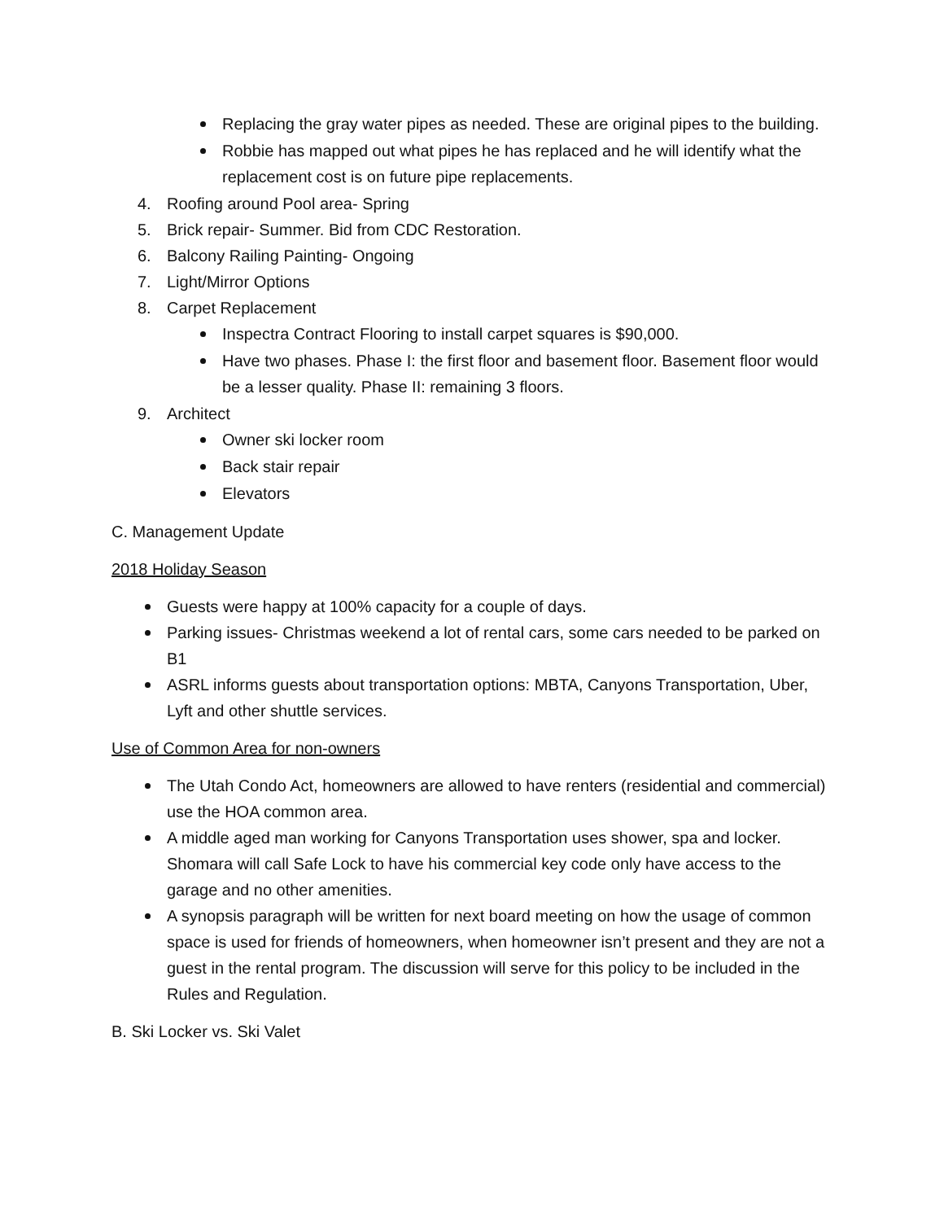Replacing the gray water pipes as needed. These are original pipes to the building.
Robbie has mapped out what pipes he has replaced and he will identify what the replacement cost is on future pipe replacements.
4. Roofing around Pool area- Spring
5. Brick repair- Summer. Bid from CDC Restoration.
6. Balcony Railing Painting- Ongoing
7. Light/Mirror Options
8. Carpet Replacement
Inspectra Contract Flooring to install carpet squares is $90,000.
Have two phases. Phase I: the first floor and basement floor. Basement floor would be a lesser quality. Phase II: remaining 3 floors.
9. Architect
Owner ski locker room
Back stair repair
Elevators
C. Management Update
2018 Holiday Season
Guests were happy at 100% capacity for a couple of days.
Parking issues- Christmas weekend a lot of rental cars, some cars needed to be parked on B1
ASRL informs guests about transportation options: MBTA, Canyons Transportation, Uber, Lyft and other shuttle services.
Use of Common Area for non-owners
The Utah Condo Act, homeowners are allowed to have renters (residential and commercial) use the HOA common area.
A middle aged man working for Canyons Transportation uses shower, spa and locker. Shomara will call Safe Lock to have his commercial key code only have access to the garage and no other amenities.
A synopsis paragraph will be written for next board meeting on how the usage of common space is used for friends of homeowners, when homeowner isn’t present and they are not a guest in the rental program. The discussion will serve for this policy to be included in the Rules and Regulation.
B. Ski Locker vs. Ski Valet